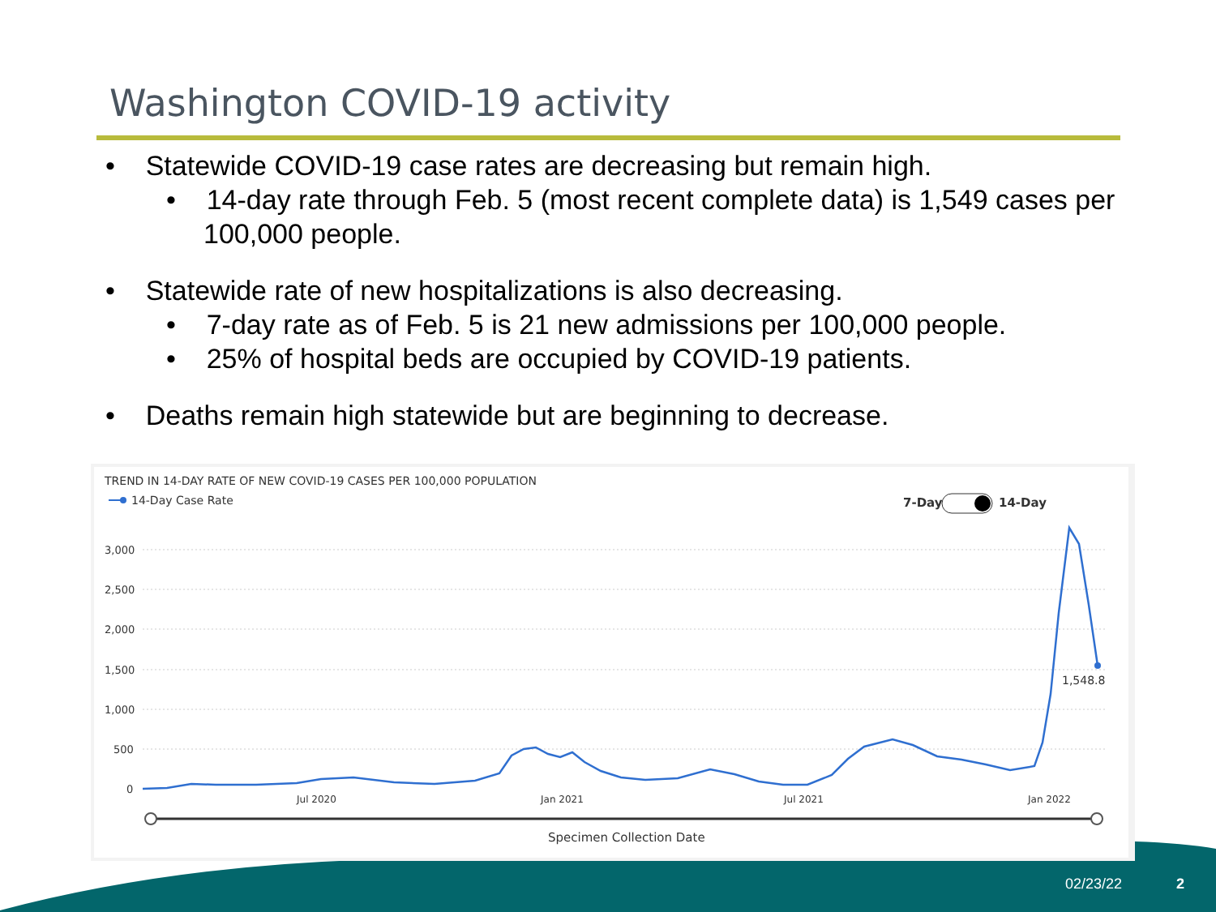Washington COVID-19 activity
• Statewide COVID-19 case rates are decreasing but remain high.
• 14-day rate through Feb. 5 (most recent complete data) is 1,549 cases per 100,000 people.
• Statewide rate of new hospitalizations is also decreasing.
• 7-day rate as of Feb. 5 is 21 new admissions per 100,000 people.
• 25% of hospital beds are occupied by COVID-19 patients.
• Deaths remain high statewide but are beginning to decrease.
TREND IN 14-DAY RATE OF NEW COVID-19 CASES PER 100,000 POPULATION
14-Day Case Rate
7-Day
14-Day
3,000
2,500
2,000
1,500
1,000
500
0
1,548.8
Jul 2020
Jan 2021
Jul 2021
Jan 2022
Specimen Collection Date
02/23/22 2